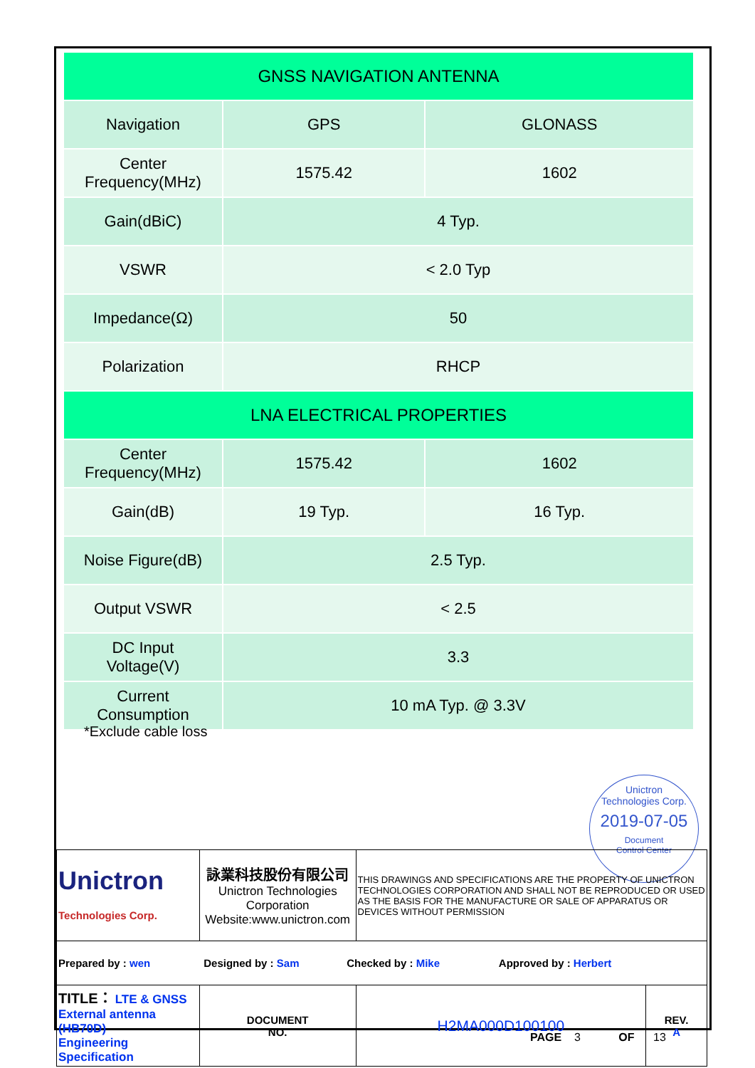| GNSS NAVIGATION ANTENNA | | |
| Navigation | GPS | GLONASS |
| Center Frequency(MHz) | 1575.42 | 1602 |
| Gain(dBiC) | 4 Typ. | |
| VSWR | < 2.0 Typ | |
| Impedance(Ω) | 50 | |
| Polarization | RHCP | |
| LNA ELECTRICAL PROPERTIES | | |
| Center Frequency(MHz) | 1575.42 | 1602 |
| Gain(dB) | 19 Typ. | 16 Typ. |
| Noise Figure(dB) | 2.5 Typ. | |
| Output VSWR | < 2.5 | |
| DC Input Voltage(V) | 3.3 | |
| Current Consumption | 10 mA Typ. @ 3.3V | |
*Exclude cable loss
Unictron
Technologies Corp.
2019-07-05
Document
Control Center
| Unictron Technologies Corp. | 詠業科技股份有限公司 Unictron Technologies Corporation Website:www.unictron.com | | THIS DRAWINGS AND SPECIFICATIONS ARE THE PROPERTY OF UNICTRON TECHNOLOGIES CORPORATION AND SHALL NOT BE REPRODUCED OR USED AS THE BASIS FOR THE MANUFACTURE OR SALE OF APPARATUS OR DEVICES WITHOUT PERMISSION | |
| Prepared by : wen Designed by : Sam Checked by : Mike Approved by : Herbert | | | | |
| TITLE： LTE & GNSS External antenna (HB70D) Engineering Specification | | DOCUMENT NO. | H2MA000D100100 | REV. A |
PAGE 3 OF 13